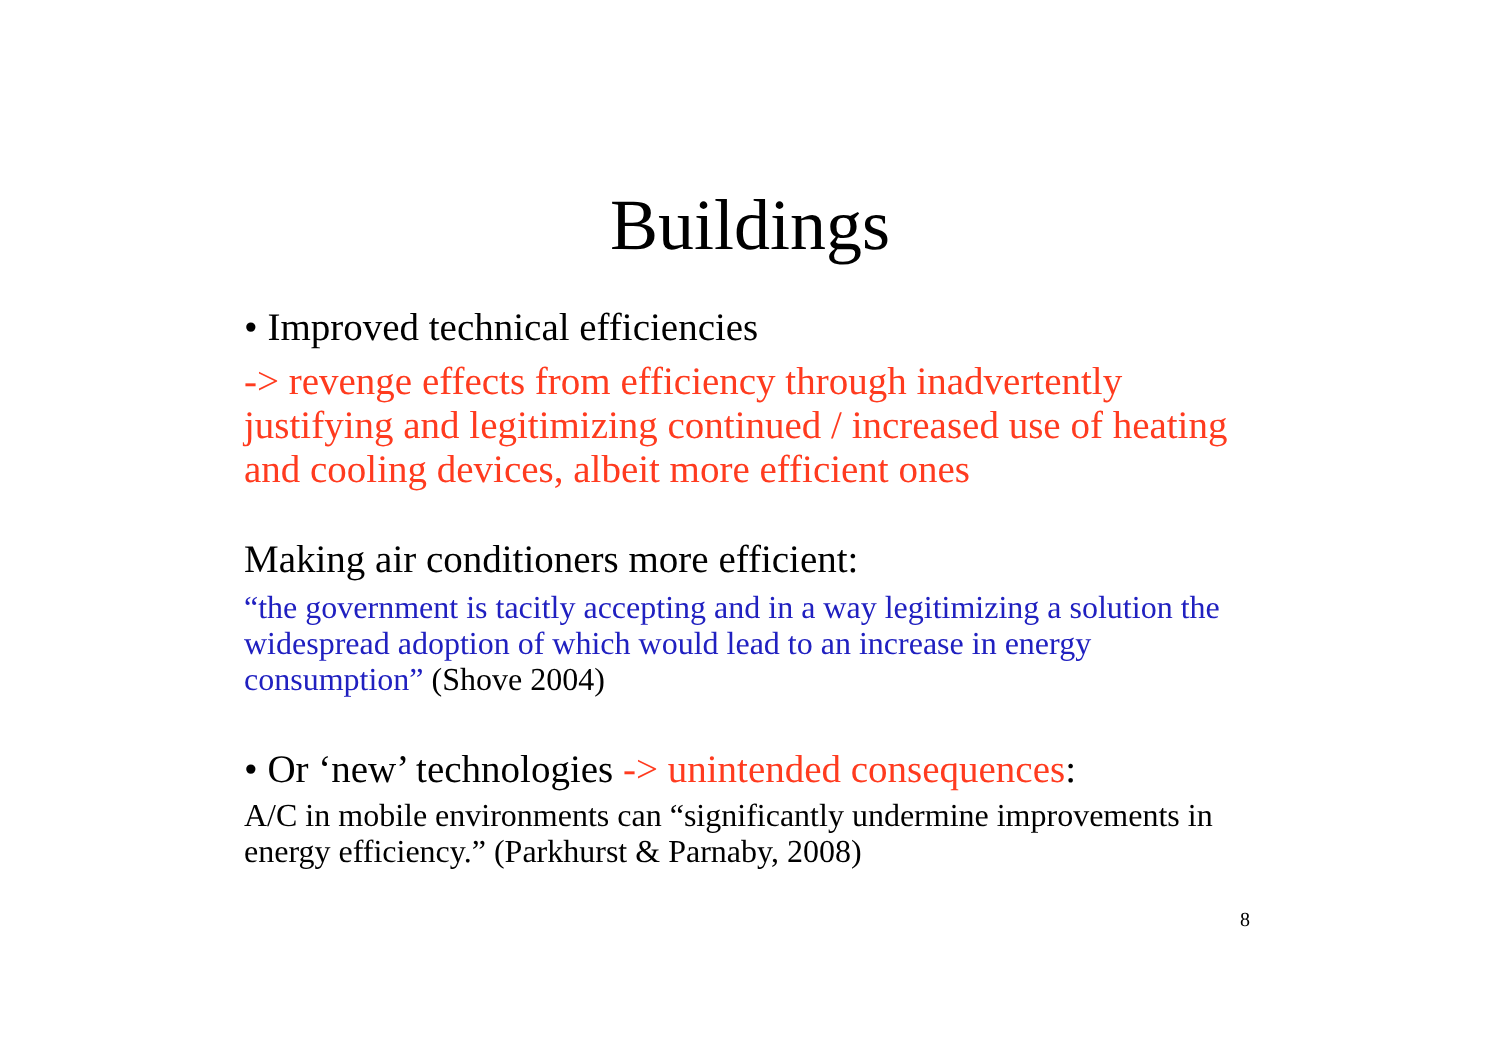Buildings
• Improved technical efficiencies
-> revenge effects from efficiency through inadvertently justifying and legitimizing continued / increased use of heating and cooling devices, albeit more efficient ones
Making air conditioners more efficient:
“the government is tacitly accepting and in a way legitimizing a solution the widespread adoption of which would lead to an increase in energy consumption” (Shove 2004)
• Or ‘new’ technologies -> unintended consequences:
A/C in mobile environments can “significantly undermine improvements in energy efficiency.” (Parkhurst & Parnaby, 2008)
8